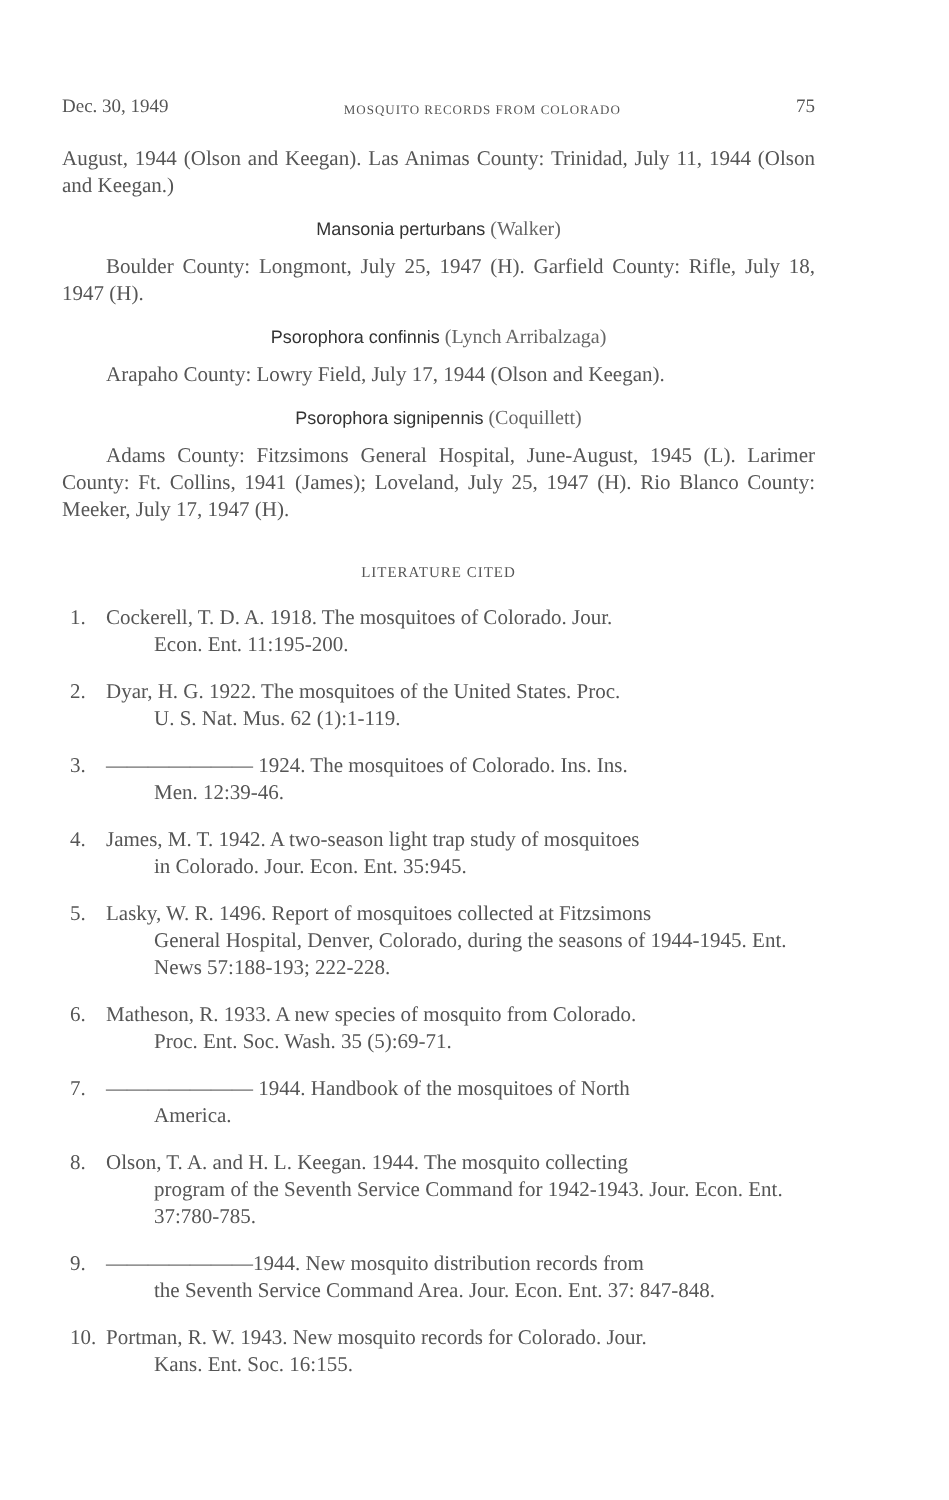Dec. 30, 1949 MOSQUITO RECORDS FROM COLORADO 75
August, 1944 (Olson and Keegan). Las Animas County: Trinidad, July 11, 1944 (Olson and Keegan.)
Mansonia perturbans (Walker)
Boulder County: Longmont, July 25, 1947 (H). Garfield County: Rifle, July 18, 1947 (H).
Psorophora confinnis (Lynch Arribalzaga)
Arapaho County: Lowry Field, July 17, 1944 (Olson and Keegan).
Psorophora signipennis (Coquillett)
Adams County: Fitzsimons General Hospital, June-August, 1945 (L). Larimer County: Ft. Collins, 1941 (James); Loveland, July 25, 1947 (H). Rio Blanco County: Meeker, July 17, 1947 (H).
LITERATURE CITED
1. Cockerell, T. D. A. 1918. The mosquitoes of Colorado. Jour.
Econ. Ent. 11:195-200.
2. Dyar, H. G. 1922. The mosquitoes of the United States. Proc.
U. S. Nat. Mus. 62 (1):1-119.
3. ——————— 1924. The mosquitoes of Colorado. Ins. Ins.
Men. 12:39-46.
4. James, M. T. 1942. A two-season light trap study of mosquitoes
in Colorado. Jour. Econ. Ent. 35:945.
5. Lasky, W. R. 1496. Report of mosquitoes collected at Fitzsimons
General Hospital, Denver, Colorado, during the seasons of 1944-1945. Ent. News 57:188-193; 222-228.
6. Matheson, R. 1933. A new species of mosquito from Colorado.
Proc. Ent. Soc. Wash. 35 (5):69-71.
7. ——————— 1944. Handbook of the mosquitoes of North
America.
8. Olson, T. A. and H. L. Keegan. 1944. The mosquito collecting
program of the Seventh Service Command for 1942-1943. Jour. Econ. Ent. 37:780-785.
9. ———————1944. New mosquito distribution records from
the Seventh Service Command Area. Jour. Econ. Ent. 37: 847-848.
10. Portman, R. W. 1943. New mosquito records for Colorado. Jour.
Kans. Ent. Soc. 16:155.